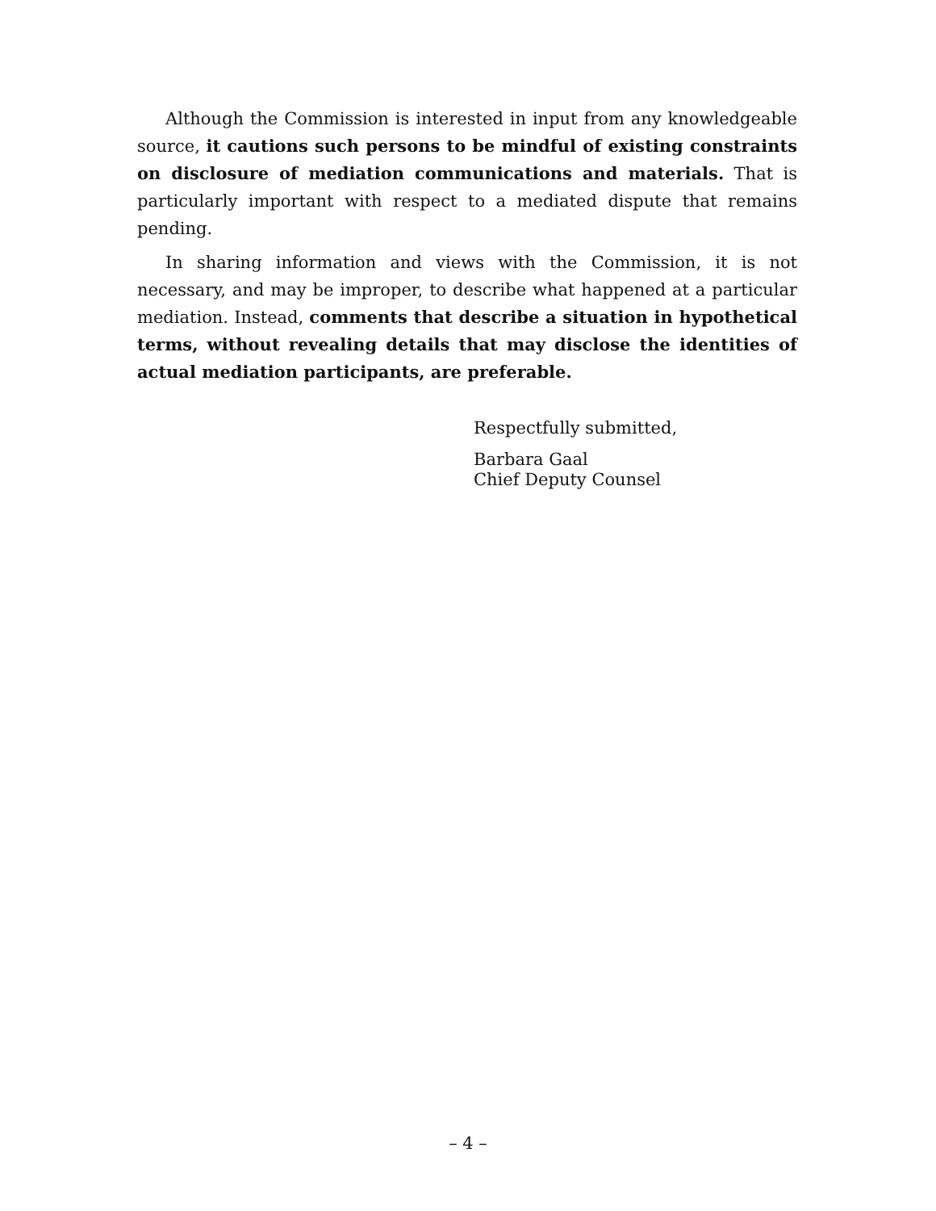Although the Commission is interested in input from any knowledgeable source, it cautions such persons to be mindful of existing constraints on disclosure of mediation communications and materials. That is particularly important with respect to a mediated dispute that remains pending.
In sharing information and views with the Commission, it is not necessary, and may be improper, to describe what happened at a particular mediation. Instead, comments that describe a situation in hypothetical terms, without revealing details that may disclose the identities of actual mediation participants, are preferable.
Respectfully submitted,
Barbara Gaal
Chief Deputy Counsel
– 4 –